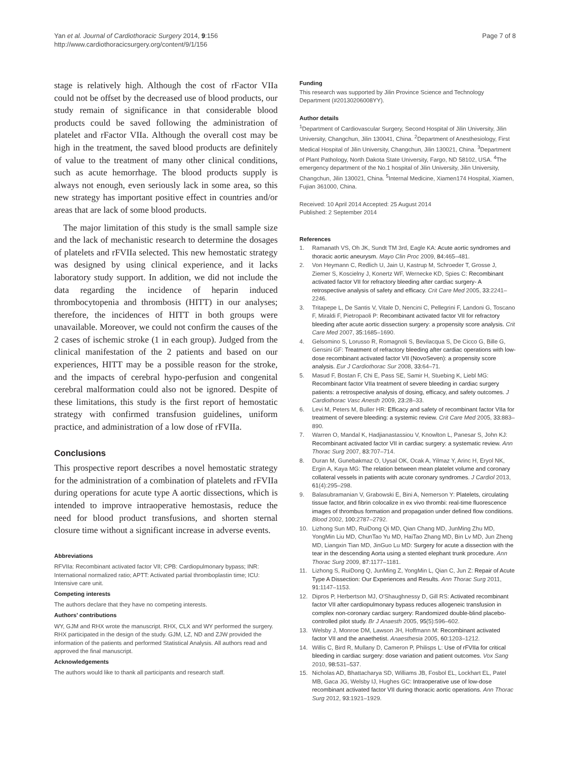Yan et al. Journal of Cardiothoracic Surgery 2014, 9:156
http://www.cardiothoracicsurgery.org/content/9/1/156
Page 7 of 8
stage is relatively high. Although the cost of rFactor VIIa could not be offset by the decreased use of blood products, our study remain of significance in that considerable blood products could be saved following the administration of platelet and rFactor VIIa. Although the overall cost may be high in the treatment, the saved blood products are definitely of value to the treatment of many other clinical conditions, such as acute hemorrhage. The blood products supply is always not enough, even seriously lack in some area, so this new strategy has important positive effect in countries and/or areas that are lack of some blood products.
The major limitation of this study is the small sample size and the lack of mechanistic research to determine the dosages of platelets and rFVIIa selected. This new hemostatic strategy was designed by using clinical experience, and it lacks laboratory study support. In addition, we did not include the data regarding the incidence of heparin induced thrombocytopenia and thrombosis (HITT) in our analyses; therefore, the incidences of HITT in both groups were unavailable. Moreover, we could not confirm the causes of the 2 cases of ischemic stroke (1 in each group). Judged from the clinical manifestation of the 2 patients and based on our experiences, HITT may be a possible reason for the stroke, and the impacts of cerebral hypo-perfusion and congenital cerebral malformation could also not be ignored. Despite of these limitations, this study is the first report of hemostatic strategy with confirmed transfusion guidelines, uniform practice, and administration of a low dose of rFVIIa.
Conclusions
This prospective report describes a novel hemostatic strategy for the administration of a combination of platelets and rFVIIa during operations for acute type A aortic dissections, which is intended to improve intraoperative hemostasis, reduce the need for blood product transfusions, and shorten sternal closure time without a significant increase in adverse events.
Abbreviations
RFVIIa: Recombinant activated factor VII; CPB: Cardiopulmonary bypass; INR: International normalized ratio; APTT: Activated partial thromboplastin time; ICU: Intensive care unit.
Competing interests
The authors declare that they have no competing interests.
Authors’ contributions
WY, GJM and RHX wrote the manuscript. RHX, CLX and WY performed the surgery. RHX participated in the design of the study. GJM, LZ, ND and ZJW provided the information of the patients and performed Statistical Analysis. All authors read and approved the final manuscript.
Acknowledgements
The authors would like to thank all participants and research staff.
Funding
This research was supported by Jilin Province Science and Technology Department (#20130206008YY).
Author details
<sup>1</sup> Department of Cardiovascular Surgery, Second Hospital of Jilin University, Jilin University, Changchun, Jilin 130041, China. <sup>2</sup>Department of Anesthesiology, First Medical Hospital of Jilin University, Changchun, Jilin 130021, China. <sup>3</sup>Department of Plant Pathology, North Dakota State University, Fargo, ND 58102, USA. <sup>4</sup>The emergency department of the No.1 hospital of Jilin University, Jilin University, Changchun, Jilin 130021, China. <sup>5</sup>Internal Medicine, Xiamen174 Hospital, Xiamen, Fujian 361000, China.
Received: 10 April 2014 Accepted: 25 August 2014
Published: 2 September 2014
References
1. Ramanath VS, Oh JK, Sundt TM 3rd, Eagle KA: Acute aortic syndromes and thoracic aortic aneurysm. Mayo Clin Proc 2009, 84: 465–481.
2. Von Heymann C, Redlich U, Jain U, Kastrup M, Schroeder T, Grosse J, Ziemer S, Koscielny J, Konertz WF, Wernecke KD, Spies C: Recombinant activated factor VII for refractory bleeding after cardiac surgery- A retrospective analysis of safety and efficacy. Crit Care Med 2005, 33: 2241–2246.
3. Tritapepe L, De Santis V, Vitale D, Nencini C, Pellegrini F, Landoni G, Toscano F, Miraldi F, Pietropaoli P: Recombinant activated factor VII for refractory bleeding after acute aortic dissection surgery: a propensity score analysis. Crit Care Med 2007, 35: 1685–1690.
4. Gelsomino S, Lorusso R, Romagnoli S, Bevilacqua S, De Cicco G, Bille G, Gensini GF: Treatment of refractory bleeding after cardiac operations with low-dose recombinant activated factor VII (NovoSeven): a propensity score analysis. Eur J Cardiothorac Sur 2008, 33: 64–71.
5. Masud F, Bostan F, Chi E, Pass SE, Samir H, Stuebing K, Liebl MG: Recombinant factor VIIa treatment of severe bleeding in cardiac surgery patients: a retrospective analysis of dosing, efficacy, and safety outcomes. J Cardiothorac Vasc Anesth 2009, 23: 28–33.
6. Levi M, Peters M, Buller HR: Efficacy and safety of recombinant factor VIIa for treatment of severe bleeding: a systemic review. Crit Care Med 2005, 33: 883–890.
7. Warren O, Mandal K, Hadjianastassiou V, Knowlton L, Panesar S, John KJ: Recombinant activated factor VII in cardiac surgery: a systematic review. Ann Thorac Surg 2007, 83: 707–714.
8. Duran M, Gunebakmaz O, Uysal OK, Ocak A, Yilmaz Y, Arinc H, Eryol NK, Ergin A, Kaya MG: The relation between mean platelet volume and coronary collateral vessels in patients with acute coronary syndromes. J Cardiol 2013, 61(4):295–298.
9. Balasubramanian V, Grabowski E, Bini A, Nemerson Y: Platelets, circulating tissue factor, and fibrin colocalize in ex vivo thrombi: real-time fluorescence images of thrombus formation and propagation under defined flow conditions. Blood 2002, 100: 2787–2792.
10. Lizhong Sun MD, RuiDong Qi MD, Qian Chang MD, JunMing Zhu MD, YongMin Liu MD, ChunTao Yu MD, HaiTao Zhang MD, Bin Lv MD, Jun Zheng MD, Liangxin Tian MD, JinGuo Lu MD: Surgery for acute a dissection with the tear in the descending Aorta using a stented elephant trunk procedure. Ann Thorac Surg 2009, 87: 1177–1181.
11. Lizhong S, RuiDong Q, JunMing Z, YongMin L, Qian C, Jun Z: Repair of Acute Type A Dissection: Our Experiences and Results. Ann Thorac Surg 2011, 91: 1147–1153.
12. Dipros P, Herbertson MJ, O'Shaughnessy D, Gill RS: Activated recombinant factor VII after cardiopulmonary bypass reduces allogeneic transfusion in complex non-coronary cardiac surgery: Randomized double-blind placebo-controlled pilot study. Br J Anaesth 2005, 95(5):596–602.
13. Welsby J, Monroe DM, Lawson JH, Hoffmann M: Recombinant activated factor VII and the anaethetist. Anaesthesia 2005, 60: 1203–1212.
14. Willis C, Bird R, Mullany D, Cameron P, Philisps L: Use of rFVIIa for critical bleeding in cardiac surgery: dose variation and patient outcomes. Vox Sang 2010, 98: 531–537.
15. Nicholas AD, Bhattacharya SD, Williams JB, Fosbol EL, Lockhart EL, Patel MB, Gaca JG, Welsby IJ, Hughes GC: Intraoperative use of low-dose recombinant activated factor VII during thoracic aortic operations. Ann Thorac Surg 2012, 93: 1921–1929.